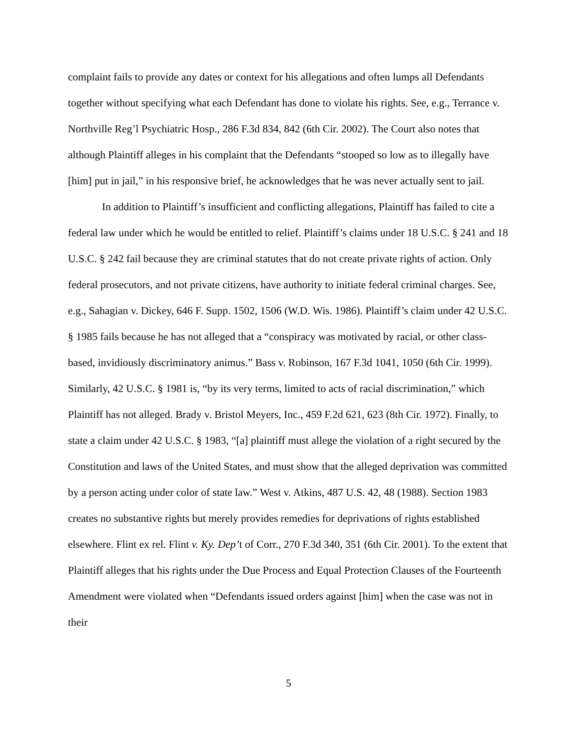complaint fails to provide any dates or context for his allegations and often lumps all Defendants together without specifying what each Defendant has done to violate his rights. See, e.g., Terrance v. Northville Reg’l Psychiatric Hosp., 286 F.3d 834, 842 (6th Cir. 2002). The Court also notes that although Plaintiff alleges in his complaint that the Defendants “stooped so low as to illegally have [him] put in jail,” in his responsive brief, he acknowledges that he was never actually sent to jail.
In addition to Plaintiff’s insufficient and conflicting allegations, Plaintiff has failed to cite a federal law under which he would be entitled to relief. Plaintiff’s claims under 18 U.S.C. § 241 and 18 U.S.C. § 242 fail because they are criminal statutes that do not create private rights of action. Only federal prosecutors, and not private citizens, have authority to initiate federal criminal charges. See, e.g., Sahagian v. Dickey, 646 F. Supp. 1502, 1506 (W.D. Wis. 1986). Plaintiff’s claim under 42 U.S.C. § 1985 fails because he has not alleged that a “conspiracy was motivated by racial, or other class-based, invidiously discriminatory animus.” Bass v. Robinson, 167 F.3d 1041, 1050 (6th Cir. 1999). Similarly, 42 U.S.C. § 1981 is, “by its very terms, limited to acts of racial discrimination,” which Plaintiff has not alleged. Brady v. Bristol Meyers, Inc., 459 F.2d 621, 623 (8th Cir. 1972). Finally, to state a claim under 42 U.S.C. § 1983, “[a] plaintiff must allege the violation of a right secured by the Constitution and laws of the United States, and must show that the alleged deprivation was committed by a person acting under color of state law.” West v. Atkins, 487 U.S. 42, 48 (1988). Section 1983 creates no substantive rights but merely provides remedies for deprivations of rights established elsewhere. Flint ex rel. Flint v. Ky. Dep’t of Corr., 270 F.3d 340, 351 (6th Cir. 2001). To the extent that Plaintiff alleges that his rights under the Due Process and Equal Protection Clauses of the Fourteenth Amendment were violated when “Defendants issued orders against [him] when the case was not in their
5